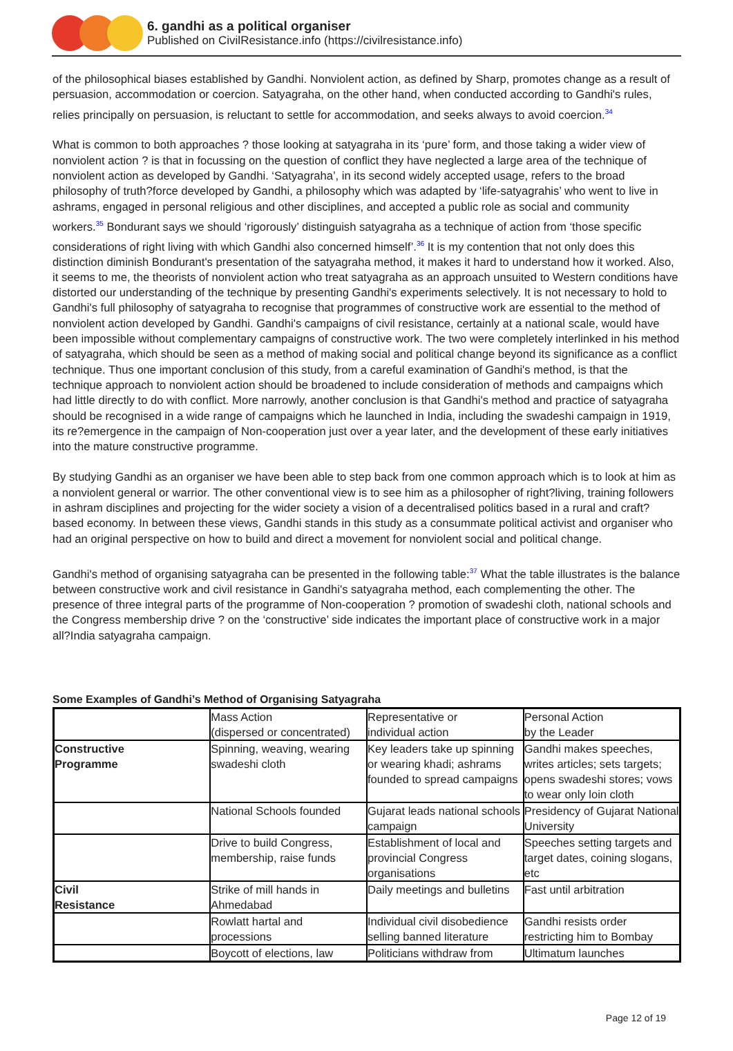6. gandhi as a political organiser
Published on CivilResistance.info (https://civilresistance.info)
of the philosophical biases established by Gandhi. Nonviolent action, as defined by Sharp, promotes change as a result of persuasion, accommodation or coercion. Satyagraha, on the other hand, when conducted according to Gandhi's rules, relies principally on persuasion, is reluctant to settle for accommodation, and seeks always to avoid coercion.<sup>34</sup>
What is common to both approaches ? those looking at satyagraha in its ‘pure’ form, and those taking a wider view of nonviolent action ? is that in focussing on the question of conflict they have neglected a large area of the technique of nonviolent action as developed by Gandhi. ‘Satyagraha’, in its second widely accepted usage, refers to the broad philosophy of truth?force developed by Gandhi, a philosophy which was adapted by ‘life-satyagrahis’ who went to live in ashrams, engaged in personal religious and other disciplines, and accepted a public role as social and community workers.<sup>35</sup> Bondurant says we should ‘rigorously’ distinguish satyagraha as a technique of action from ‘those specific considerations of right living with which Gandhi also concerned himself’.<sup>36</sup> It is my contention that not only does this distinction diminish Bondurant's presentation of the satyagraha method, it makes it hard to understand how it worked. Also, it seems to me, the theorists of nonviolent action who treat satyagraha as an approach unsuited to Western conditions have distorted our understanding of the technique by presenting Gandhi's experiments selectively. It is not necessary to hold to Gandhi's full philosophy of satyagraha to recognise that programmes of constructive work are essential to the method of nonviolent action developed by Gandhi. Gandhi's campaigns of civil resistance, certainly at a national scale, would have been impossible without complementary campaigns of constructive work. The two were completely interlinked in his method of satyagraha, which should be seen as a method of making social and political change beyond its significance as a conflict technique. Thus one important conclusion of this study, from a careful examination of Gandhi's method, is that the technique approach to nonviolent action should be broadened to include consideration of methods and campaigns which had little directly to do with conflict. More narrowly, another conclusion is that Gandhi's method and practice of satyagraha should be recognised in a wide range of campaigns which he launched in India, including the swadeshi campaign in 1919, its re?emergence in the campaign of Non-cooperation just over a year later, and the development of these early initiatives into the mature constructive programme.
By studying Gandhi as an organiser we have been able to step back from one common approach which is to look at him as a nonviolent general or warrior. The other conventional view is to see him as a philosopher of right?living, training followers in ashram disciplines and projecting for the wider society a vision of a decentralised politics based in a rural and craft?based economy. In between these views, Gandhi stands in this study as a consummate political activist and organiser who had an original perspective on how to build and direct a movement for nonviolent social and political change.
Gandhi's method of organising satyagraha can be presented in the following table:<sup>37</sup> What the table illustrates is the balance between constructive work and civil resistance in Gandhi's satyagraha method, each complementing the other. The presence of three integral parts of the programme of Non-cooperation ? promotion of swadeshi cloth, national schools and the Congress membership drive ? on the ‘constructive’ side indicates the important place of constructive work in a major all?India satyagraha campaign.
Some Examples of Gandhi’s Method of Organising Satyagraha
| | Mass Action (dispersed or concentrated) | Representative or individual action | Personal Action by the Leader |
| Constructive Programme | Spinning, weaving, wearing swadeshi cloth | Key leaders take up spinning or wearing khadi; ashrams founded to spread campaigns | Gandhi makes speeches, writes articles; sets targets; opens swadeshi stores; vows to wear only loin cloth |
| | National Schools founded | Gujarat leads national schools campaign | Presidency of Gujarat National University |
| | Drive to build Congress, membership, raise funds | Establishment of local and provincial Congress organisations | Speeches setting targets and target dates, coining slogans, etc |
| Civil Resistance | Strike of mill hands in Ahmedabad | Daily meetings and bulletins | Fast until arbitration |
| | Rowlatt hartal and processions | Individual civil disobedience selling banned literature | Gandhi resists order restricting him to Bombay |
| | Boycott of elections, law | Politicians withdraw from | Ultimatum launches |
Page 12 of 19